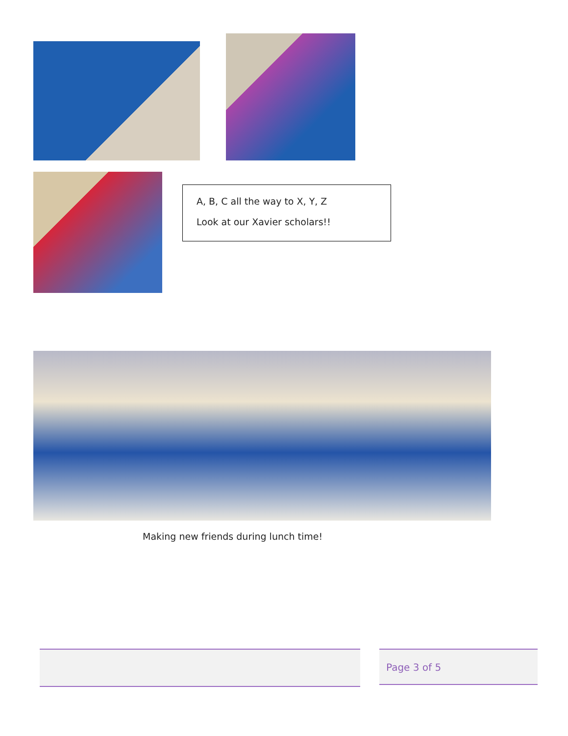A, B, C all the way to X, Y, Z
Look at our Xavier scholars!!
Making new friends during lunch time!
Page 3 of 5